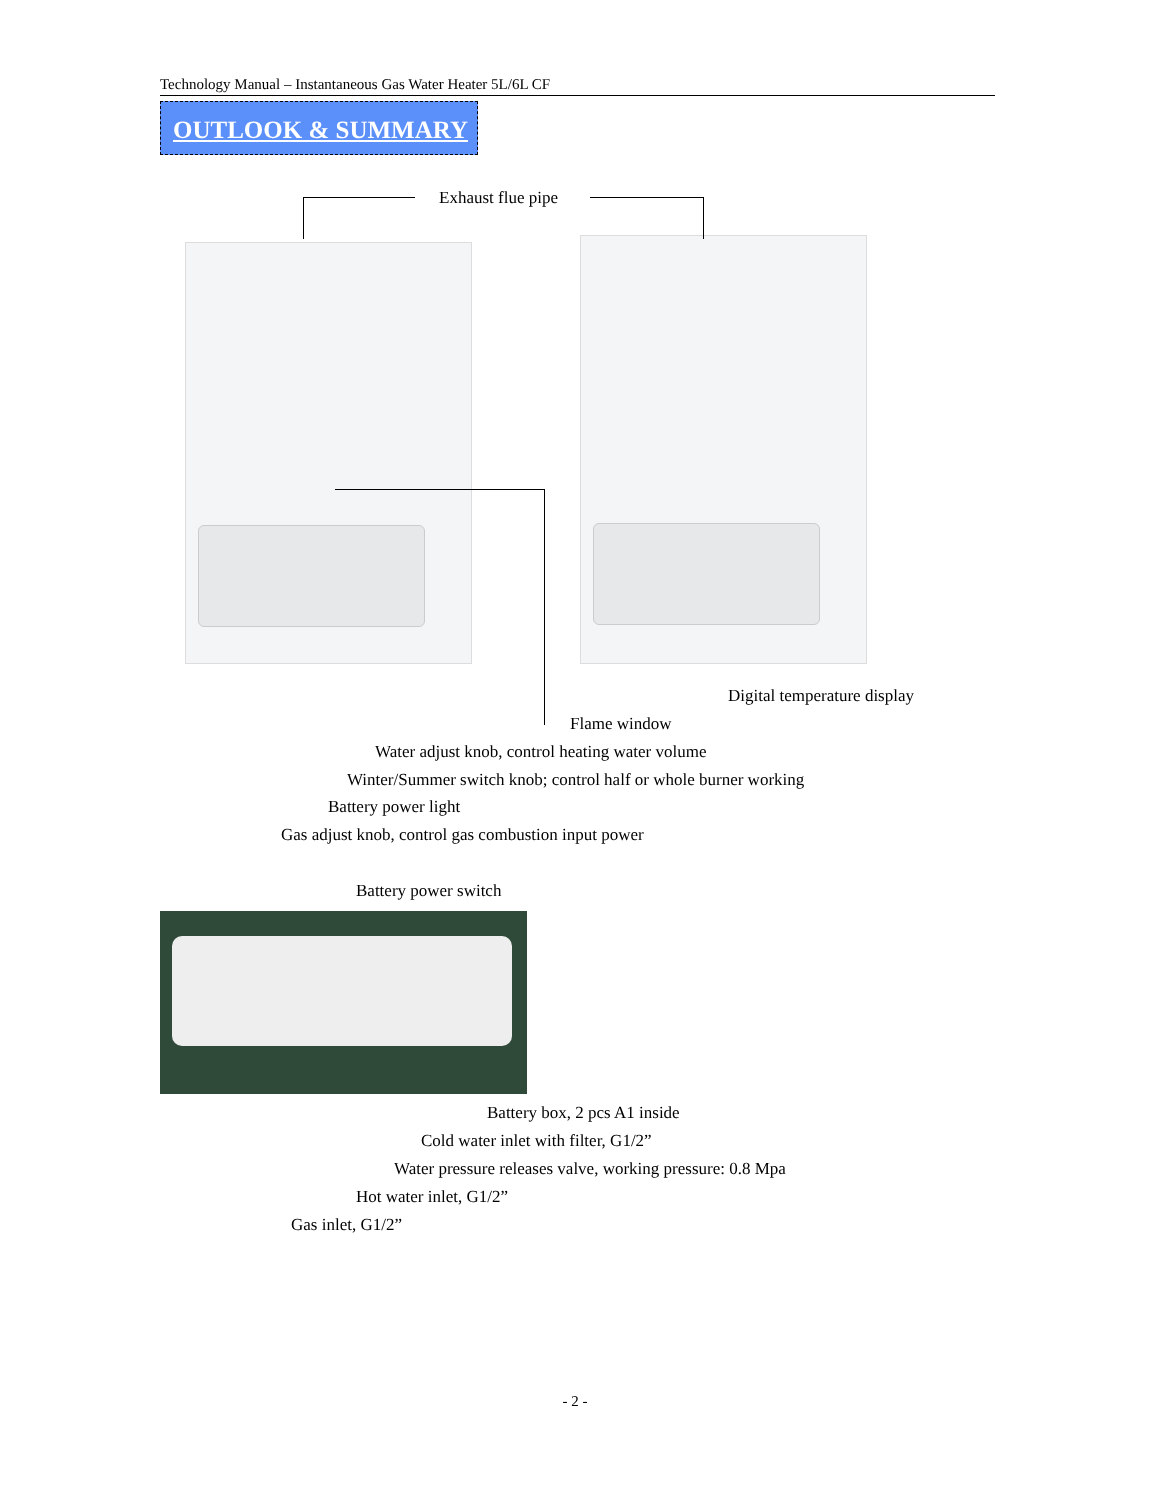Technology Manual – Instantaneous Gas Water Heater 5L/6L CF
OUTLOOK & SUMMARY
Exhaust flue pipe
Digital temperature display
Flame window
Water adjust knob, control heating water volume
Winter/Summer switch knob; control half or whole burner working
Battery power light
Gas adjust knob, control gas combustion input power
Battery power switch
Battery box, 2 pcs A1 inside
Cold water inlet with filter, G1/2”
Water pressure releases valve, working pressure: 0.8 Mpa
Hot water inlet, G1/2”
Gas inlet, G1/2”
- 2 -